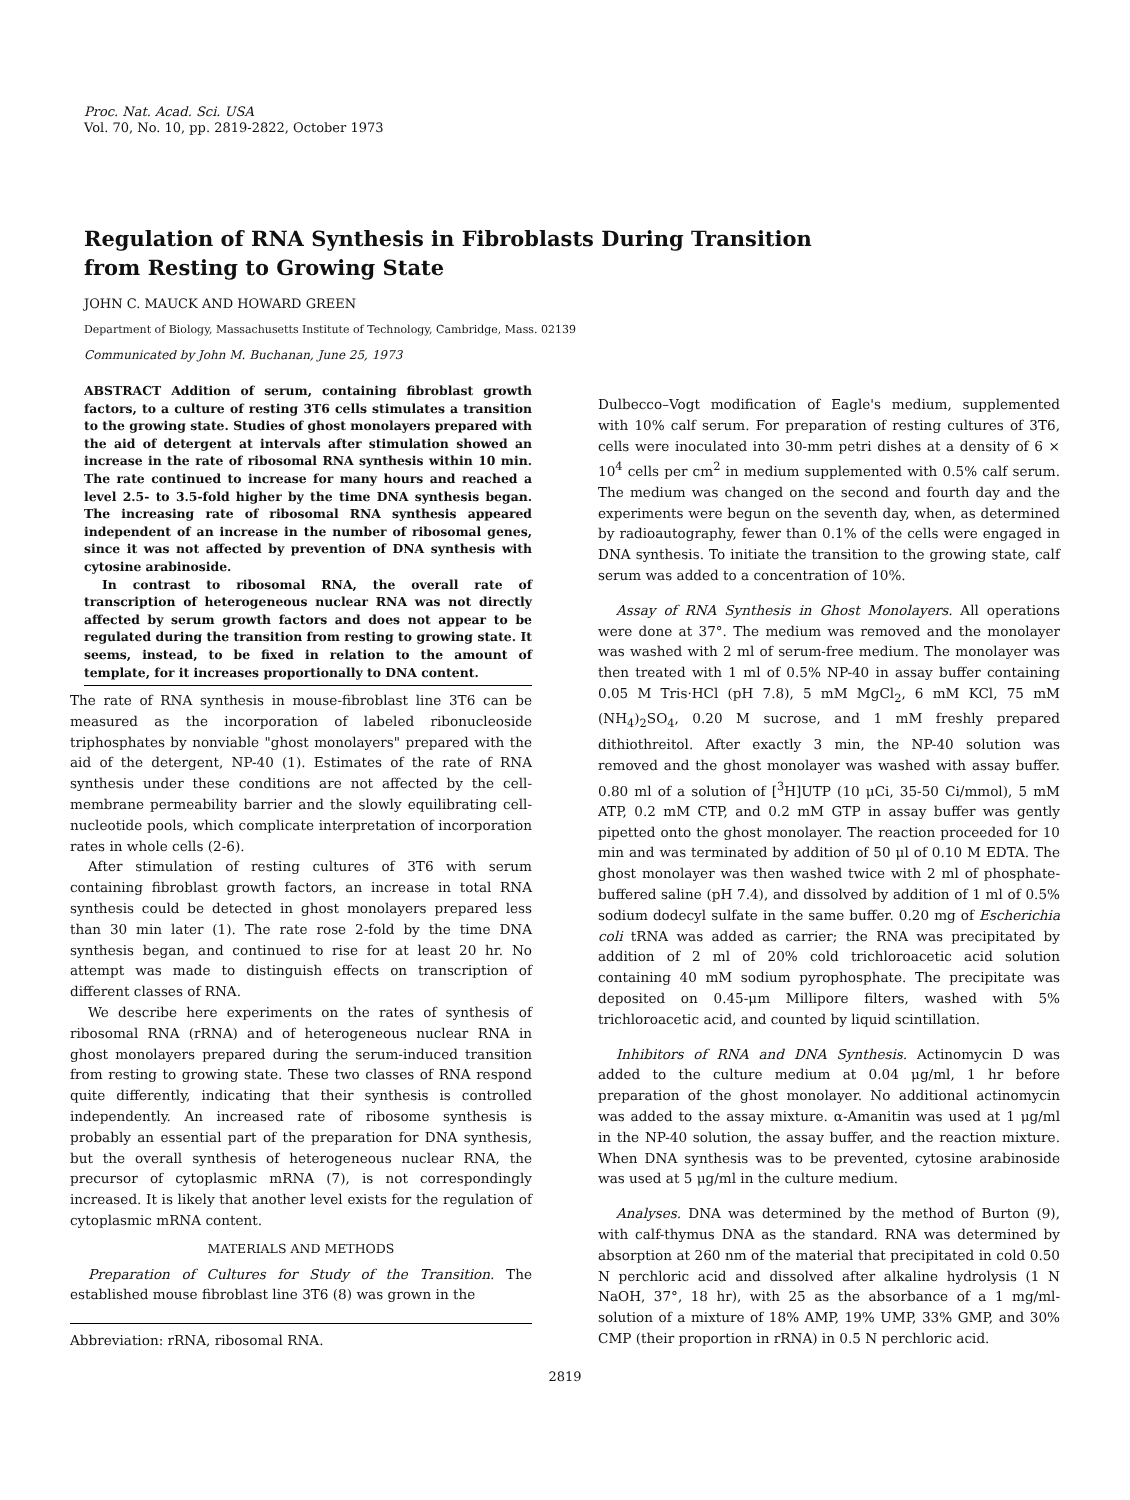Proc. Nat. Acad. Sci. USA
Vol. 70, No. 10, pp. 2819-2822, October 1973
Regulation of RNA Synthesis in Fibroblasts During Transition
from Resting to Growing State
JOHN C. MAUCK AND HOWARD GREEN
Department of Biology, Massachusetts Institute of Technology, Cambridge, Mass. 02139
Communicated by John M. Buchanan, June 25, 1973
ABSTRACT Addition of serum, containing fibroblast growth factors, to a culture of resting 3T6 cells stimulates a transition to the growing state. Studies of ghost monolayers prepared with the aid of detergent at intervals after stimulation showed an increase in the rate of ribosomal RNA synthesis within 10 min. The rate continued to increase for many hours and reached a level 2.5- to 3.5-fold higher by the time DNA synthesis began. The increasing rate of ribosomal RNA synthesis appeared independent of an increase in the number of ribosomal genes, since it was not affected by prevention of DNA synthesis with cytosine arabinoside.
In contrast to ribosomal RNA, the overall rate of transcription of heterogeneous nuclear RNA was not directly affected by serum growth factors and does not appear to be regulated during the transition from resting to growing state. It seems, instead, to be fixed in relation to the amount of template, for it increases proportionally to DNA content.
The rate of RNA synthesis in mouse-fibroblast line 3T6 can be measured as the incorporation of labeled ribonucleoside triphosphates by nonviable "ghost monolayers" prepared with the aid of the detergent, NP-40 (1). Estimates of the rate of RNA synthesis under these conditions are not affected by the cell-membrane permeability barrier and the slowly equilibrating cell-nucleotide pools, which complicate interpretation of incorporation rates in whole cells (2-6).
After stimulation of resting cultures of 3T6 with serum containing fibroblast growth factors, an increase in total RNA synthesis could be detected in ghost monolayers prepared less than 30 min later (1). The rate rose 2-fold by the time DNA synthesis began, and continued to rise for at least 20 hr. No attempt was made to distinguish effects on transcription of different classes of RNA.
We describe here experiments on the rates of synthesis of ribosomal RNA (rRNA) and of heterogeneous nuclear RNA in ghost monolayers prepared during the serum-induced transition from resting to growing state. These two classes of RNA respond quite differently, indicating that their synthesis is controlled independently. An increased rate of ribosome synthesis is probably an essential part of the preparation for DNA synthesis, but the overall synthesis of heterogeneous nuclear RNA, the precursor of cytoplasmic mRNA (7), is not correspondingly increased. It is likely that another level exists for the regulation of cytoplasmic mRNA content.
MATERIALS AND METHODS
Preparation of Cultures for Study of the Transition. The established mouse fibroblast line 3T6 (8) was grown in the
Abbreviation: rRNA, ribosomal RNA.
Dulbecco–Vogt modification of Eagle's medium, supplemented with 10% calf serum. For preparation of resting cultures of 3T6, cells were inoculated into 30-mm petri dishes at a density of 6 × 10<sup>4</sup> cells per cm<sup>2</sup> in medium supplemented with 0.5% calf serum. The medium was changed on the second and fourth day and the experiments were begun on the seventh day, when, as determined by radioautography, fewer than 0.1% of the cells were engaged in DNA synthesis. To initiate the transition to the growing state, calf serum was added to a concentration of 10%.
Assay of RNA Synthesis in Ghost Monolayers. All operations were done at 37°. The medium was removed and the monolayer was washed with 2 ml of serum-free medium. The monolayer was then treated with 1 ml of 0.5% NP-40 in assay buffer containing 0.05 M Tris·HCl (pH 7.8), 5 mM MgCl<sub>2</sub>, 6 mM KCl, 75 mM (NH<sub>4</sub>)<sub>2</sub>SO<sub>4</sub>, 0.20 M sucrose, and 1 mM freshly prepared dithiothreitol. After exactly 3 min, the NP-40 solution was removed and the ghost monolayer was washed with assay buffer. 0.80 ml of a solution of [<sup>3</sup>H]UTP (10 μCi, 35-50 Ci/mmol), 5 mM ATP, 0.2 mM CTP, and 0.2 mM GTP in assay buffer was gently pipetted onto the ghost monolayer. The reaction proceeded for 10 min and was terminated by addition of 50 μl of 0.10 M EDTA. The ghost monolayer was then washed twice with 2 ml of phosphate-buffered saline (pH 7.4), and dissolved by addition of 1 ml of 0.5% sodium dodecyl sulfate in the same buffer. 0.20 mg of Escherichia coli tRNA was added as carrier; the RNA was precipitated by addition of 2 ml of 20% cold trichloroacetic acid solution containing 40 mM sodium pyrophosphate. The precipitate was deposited on 0.45-μm Millipore filters, washed with 5% trichloroacetic acid, and counted by liquid scintillation.
Inhibitors of RNA and DNA Synthesis. Actinomycin D was added to the culture medium at 0.04 μg/ml, 1 hr before preparation of the ghost monolayer. No additional actinomycin was added to the assay mixture. α-Amanitin was used at 1 μg/ml in the NP-40 solution, the assay buffer, and the reaction mixture. When DNA synthesis was to be prevented, cytosine arabinoside was used at 5 μg/ml in the culture medium.
Analyses. DNA was determined by the method of Burton (9), with calf-thymus DNA as the standard. RNA was determined by absorption at 260 nm of the material that precipitated in cold 0.50 N perchloric acid and dissolved after alkaline hydrolysis (1 N NaOH, 37°, 18 hr), with 25 as the absorbance of a 1 mg/ml-solution of a mixture of 18% AMP, 19% UMP, 33% GMP, and 30% CMP (their proportion in rRNA) in 0.5 N perchloric acid.
2819